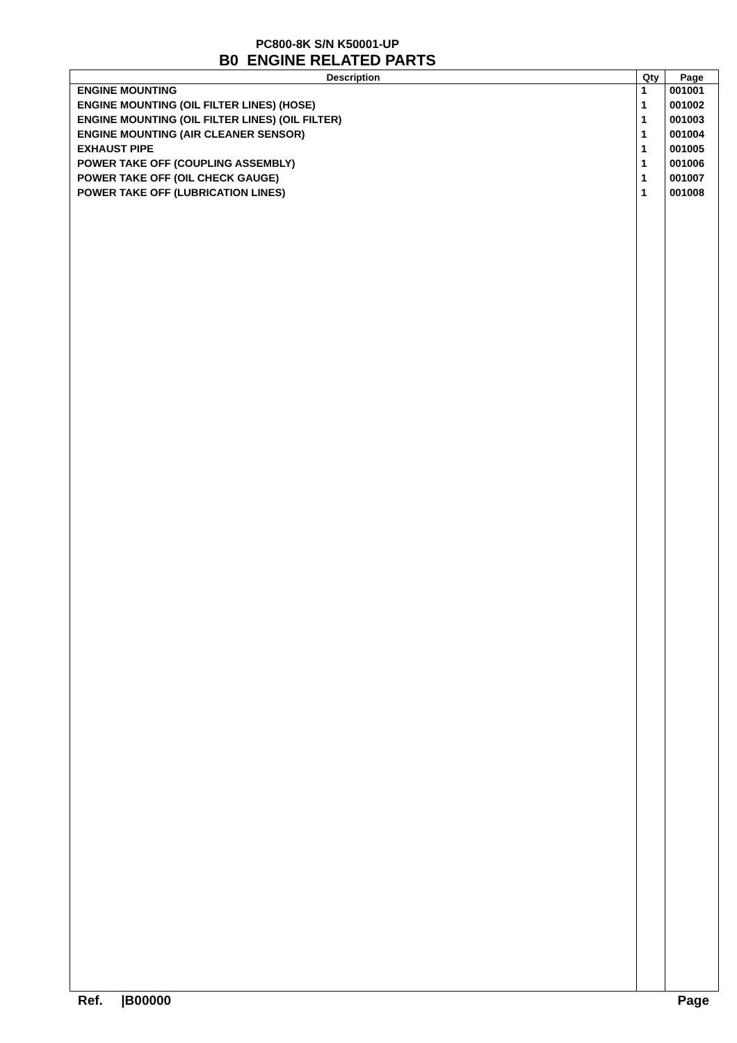PC800-8K S/N K50001-UP
B0 ENGINE RELATED PARTS
| Description | Qty | Page |
| --- | --- | --- |
| ENGINE MOUNTING | 1 | 001001 |
| ENGINE MOUNTING (OIL FILTER LINES) (HOSE) | 1 | 001002 |
| ENGINE MOUNTING (OIL FILTER LINES) (OIL FILTER) | 1 | 001003 |
| ENGINE MOUNTING (AIR CLEANER SENSOR) | 1 | 001004 |
| EXHAUST PIPE | 1 | 001005 |
| POWER TAKE OFF (COUPLING ASSEMBLY) | 1 | 001006 |
| POWER TAKE OFF (OIL CHECK GAUGE) | 1 | 001007 |
| POWER TAKE OFF (LUBRICATION LINES) | 1 | 001008 |
Ref. |B00000 Page